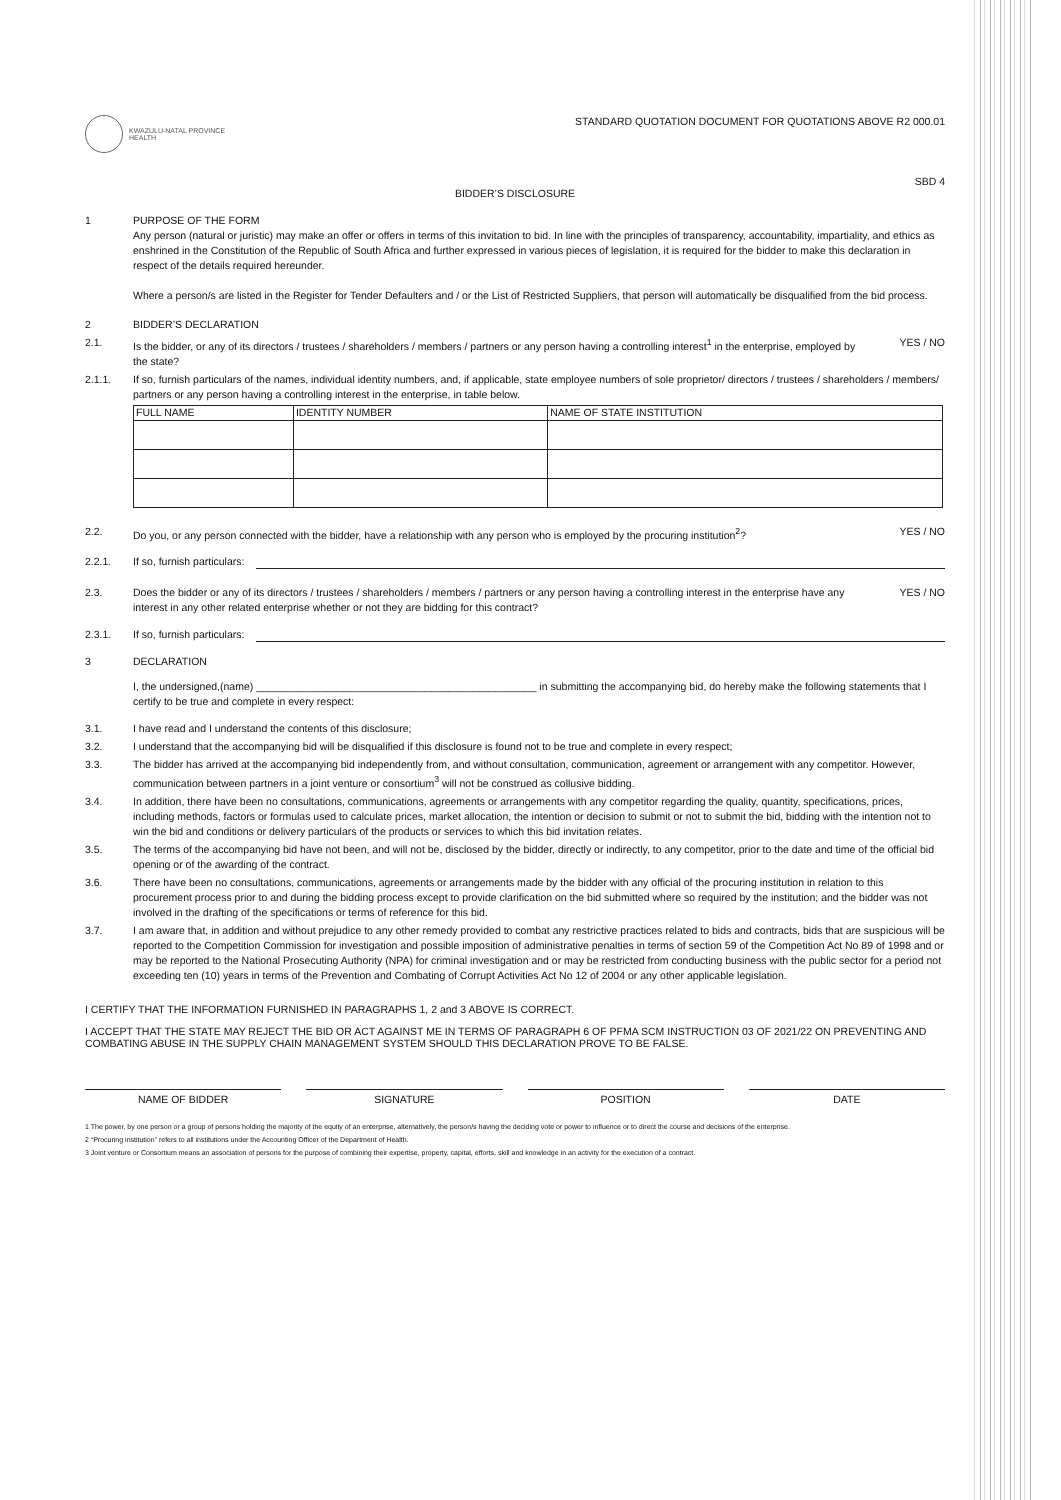KWAZULU-NATAL PROVINCE
HEALTH
STANDARD QUOTATION DOCUMENT FOR QUOTATIONS ABOVE R2 000.01
SBD 4
BIDDER’S DISCLOSURE
1 PURPOSE OF THE FORM
Any person (natural or juristic) may make an offer or offers in terms of this invitation to bid. In line with the principles of transparency, accountability, impartiality, and ethics as enshrined in the Constitution of the Republic of South Africa and further expressed in various pieces of legislation, it is required for the bidder to make this declaration in respect of the details required hereunder.
Where a person/s are listed in the Register for Tender Defaulters and / or the List of Restricted Suppliers, that person will automatically be disqualified from the bid process.
2 BIDDER’S DECLARATION
2.1. Is the bidder, or any of its directors / trustees / shareholders / members / partners or any person having a controlling interest<sup>1</sup> in the enterprise, employed by the state?
YES / NO
2.1.1. If so, furnish particulars of the names, individual identity numbers, and, if applicable, state employee numbers of sole proprietor/ directors / trustees / shareholders / members/ partners or any person having a controlling interest in the enterprise, in table below.
| FULL NAME | IDENTITY NUMBER | NAME OF STATE INSTITUTION |
| --- | --- | --- |
2.2. Do you, or any person connected with the bidder, have a relationship with any person who is employed by the procuring institution<sup>2</sup>?
YES / NO
2.2.1. If so, furnish particulars:
2.3. Does the bidder or any of its directors / trustees / shareholders / members / partners or any person having a controlling interest in the enterprise have any interest in any other related enterprise whether or not they are bidding for this contract?
YES / NO
2.3.1. If so, furnish particulars:
3 DECLARATION
I, the undersigned,(name) ________________________________________________ in submitting the accompanying bid, do hereby make the following statements that I certify to be true and complete in every respect:
3.1. I have read and I understand the contents of this disclosure;
3.2. I understand that the accompanying bid will be disqualified if this disclosure is found not to be true and complete in every respect;
3.3. The bidder has arrived at the accompanying bid independently from, and without consultation, communication, agreement or arrangement with any competitor. However, communication between partners in a joint venture or consortium<sup>3</sup> will not be construed as collusive bidding.
3.4. In addition, there have been no consultations, communications, agreements or arrangements with any competitor regarding the quality, quantity, specifications, prices, including methods, factors or formulas used to calculate prices, market allocation, the intention or decision to submit or not to submit the bid, bidding with the intention not to win the bid and conditions or delivery particulars of the products or services to which this bid invitation relates.
3.5. The terms of the accompanying bid have not been, and will not be, disclosed by the bidder, directly or indirectly, to any competitor, prior to the date and time of the official bid opening or of the awarding of the contract.
3.6. There have been no consultations, communications, agreements or arrangements made by the bidder with any official of the procuring institution in relation to this procurement process prior to and during the bidding process except to provide clarification on the bid submitted where so required by the institution; and the bidder was not involved in the drafting of the specifications or terms of reference for this bid.
3.7. I am aware that, in addition and without prejudice to any other remedy provided to combat any restrictive practices related to bids and contracts, bids that are suspicious will be reported to the Competition Commission for investigation and possible imposition of administrative penalties in terms of section 59 of the Competition Act No 89 of 1998 and or may be reported to the National Prosecuting Authority (NPA) for criminal investigation and or may be restricted from conducting business with the public sector for a period not exceeding ten (10) years in terms of the Prevention and Combating of Corrupt Activities Act No 12 of 2004 or any other applicable legislation.
I CERTIFY THAT THE INFORMATION FURNISHED IN PARAGRAPHS 1, 2 and 3 ABOVE IS CORRECT.
I ACCEPT THAT THE STATE MAY REJECT THE BID OR ACT AGAINST ME IN TERMS OF PARAGRAPH 6 OF PFMA SCM INSTRUCTION 03 OF 2021/22 ON PREVENTING AND COMBATING ABUSE IN THE SUPPLY CHAIN MANAGEMENT SYSTEM SHOULD THIS DECLARATION PROVE TO BE FALSE.
NAME OF BIDDER SIGNATURE POSITION DATE
1 The power, by one person or a group of persons holding the majority of the equity of an enterprise, alternatively, the person/s having the deciding vote or power to influence or to direct the course and decisions of the enterprise.
2 “Procuring institution” refers to all institutions under the Accounting Officer of the Department of Health.
3 Joint venture or Consortium means an association of persons for the purpose of combining their expertise, property, capital, efforts, skill and knowledge in an activity for the execution of a contract.